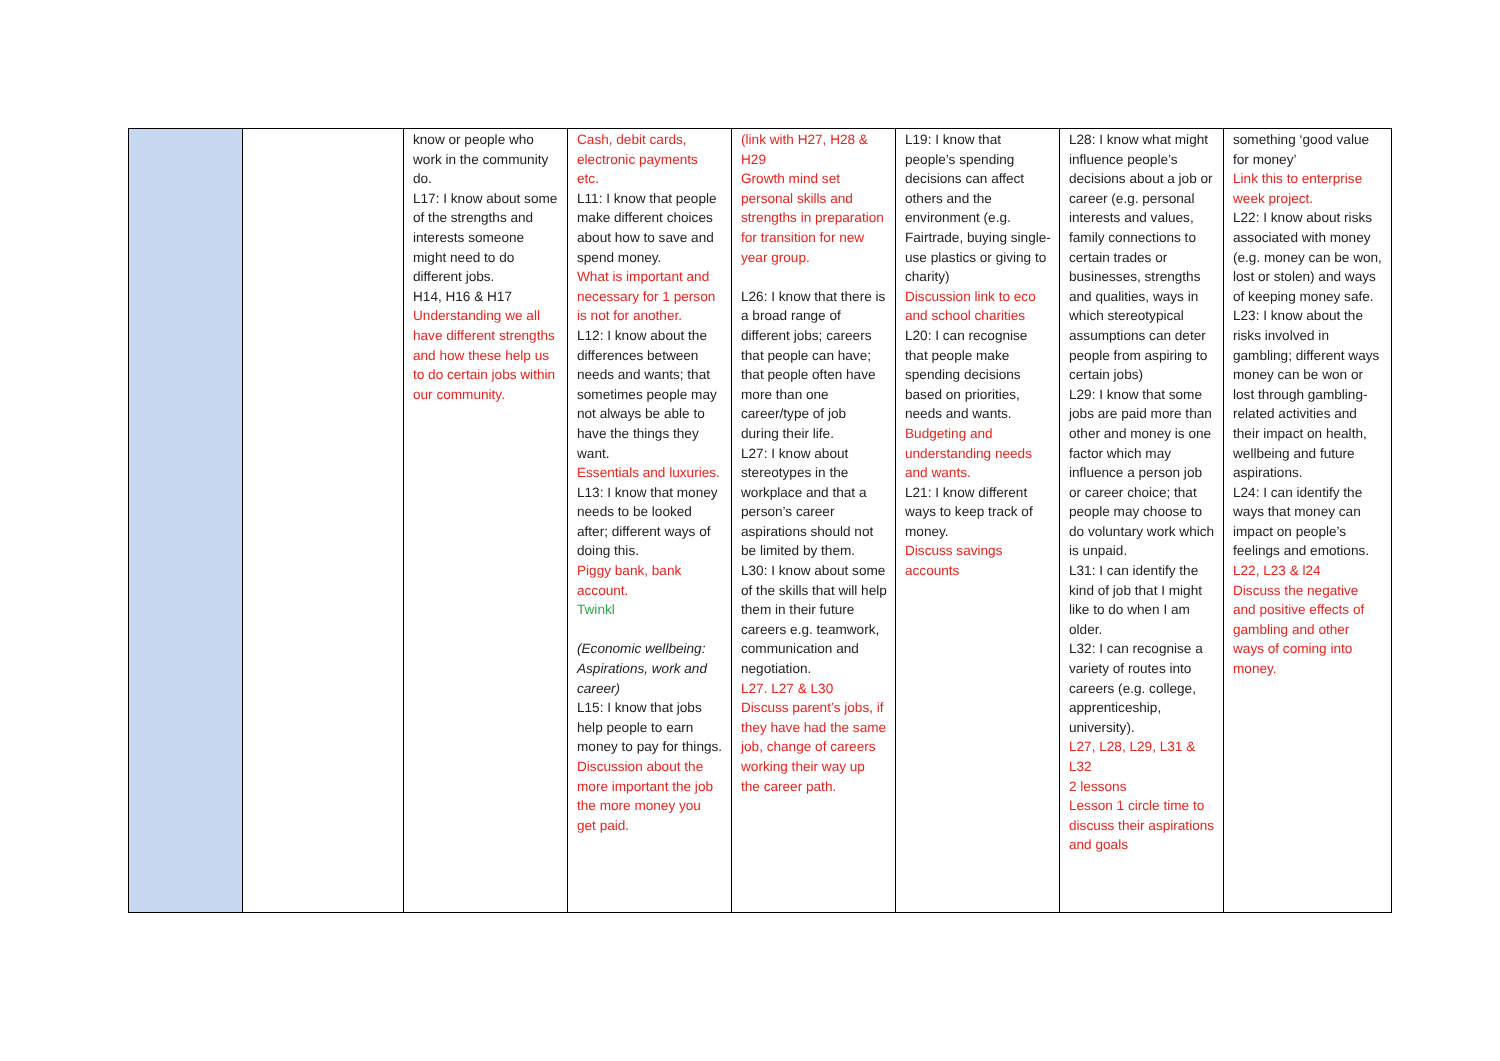| | | know or people who work in the community do. L17: I know about some of the strengths and interests someone might need to do different jobs. H14, H16 & H17 Understanding we all have different strengths and how these help us to do certain jobs within our community. | Cash, debit cards, electronic payments etc. L11: I know that people make different choices about how to save and spend money. What is important and necessary for 1 person is not for another. L12: I know about the differences between needs and wants; that sometimes people may not always be able to have the things they want. Essentials and luxuries. L13: I know that money needs to be looked after; different ways of doing this. Piggy bank, bank account. Twinkl (Economic wellbeing: Aspirations, work and career) L15: I know that jobs help people to earn money to pay for things. Discussion about the more important the job the more money you get paid. | (link with H27, H28 & H29 Growth mind set personal skills and strengths in preparation for transition for new year group. L26: I know that there is a broad range of different jobs; careers that people can have; that people often have more than one career/type of job during their life. L27: I know about stereotypes in the workplace and that a person’s career aspirations should not be limited by them. L30: I know about some of the skills that will help them in their future careers e.g. teamwork, communication and negotiation. L27. L27 & L30 Discuss parent’s jobs, if they have had the same job, change of careers working their way up the career path. | L19: I know that people’s spending decisions can affect others and the environment (e.g. Fairtrade, buying single-use plastics or giving to charity) Discussion link to eco and school charities L20: I can recognise that people make spending decisions based on priorities, needs and wants. Budgeting and understanding needs and wants. L21: I know different ways to keep track of money. Discuss savings accounts | L28: I know what might influence people’s decisions about a job or career (e.g. personal interests and values, family connections to certain trades or businesses, strengths and qualities, ways in which stereotypical assumptions can deter people from aspiring to certain jobs) L29: I know that some jobs are paid more than other and money is one factor which may influence a person job or career choice; that people may choose to do voluntary work which is unpaid. L31: I can identify the kind of job that I might like to do when I am older. L32: I can recognise a variety of routes into careers (e.g. college, apprenticeship, university). L27, L28, L29, L31 & L32 2 lessons Lesson 1 circle time to discuss their aspirations and goals | something ‘good value for money’ Link this to enterprise week project. L22: I know about risks associated with money (e.g. money can be won, lost or stolen) and ways of keeping money safe. L23: I know about the risks involved in gambling; different ways money can be won or lost through gambling-related activities and their impact on health, wellbeing and future aspirations. L24: I can identify the ways that money can impact on people’s feelings and emotions. L22, L23 & l24 Discuss the negative and positive effects of gambling and other ways of coming into money. |